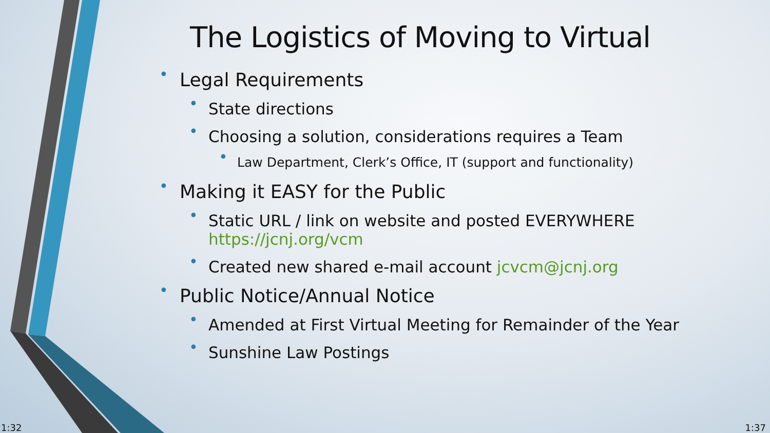The Logistics of Moving to Virtual
• Legal Requirements
• State directions
• Choosing a solution, considerations requires a Team
• Law Department, Clerk’s Office, IT (support and functionality)
• Making it EASY for the Public
• Static URL / link on website and posted EVERYWHERE https://jcnj.org/vcm
• Created new shared e-mail account jcvcm@jcnj.org
• Public Notice/Annual Notice
• Amended at First Virtual Meeting for Remainder of the Year
• Sunshine Law Postings
1:32 1:37